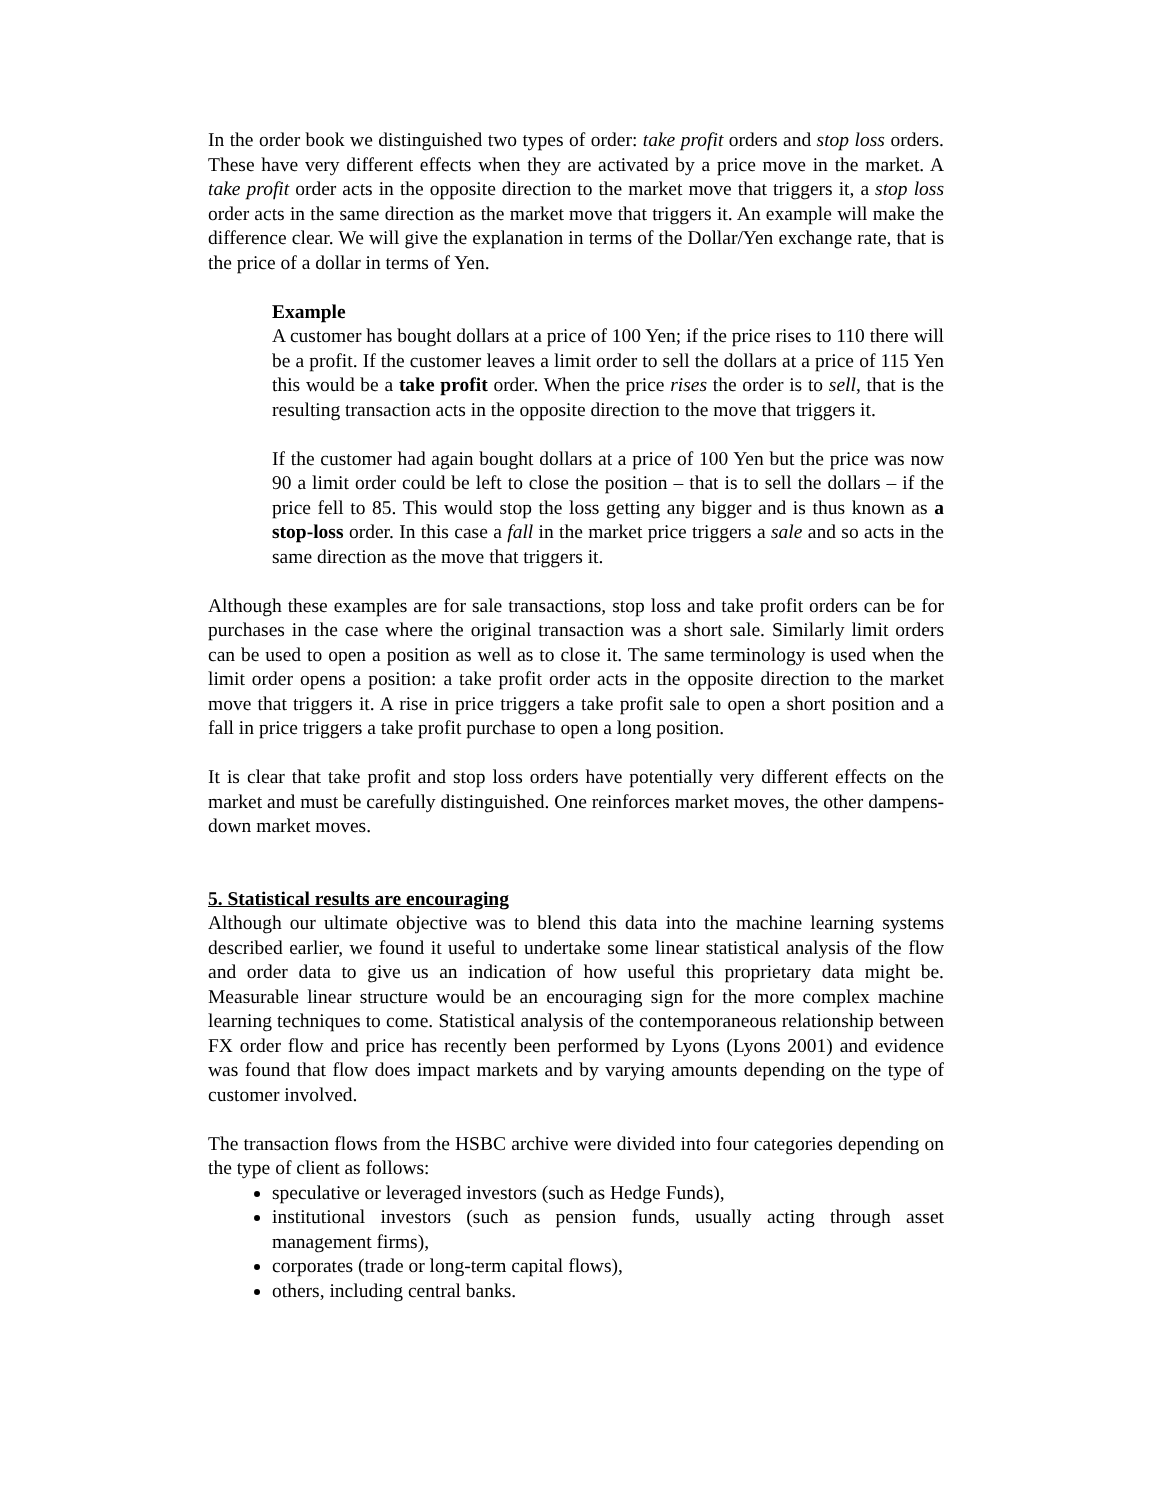In the order book we distinguished two types of order: take profit orders and stop loss orders. These have very different effects when they are activated by a price move in the market. A take profit order acts in the opposite direction to the market move that triggers it, a stop loss order acts in the same direction as the market move that triggers it. An example will make the difference clear. We will give the explanation in terms of the Dollar/Yen exchange rate, that is the price of a dollar in terms of Yen.
Example
A customer has bought dollars at a price of 100 Yen; if the price rises to 110 there will be a profit. If the customer leaves a limit order to sell the dollars at a price of 115 Yen this would be a take profit order. When the price rises the order is to sell, that is the resulting transaction acts in the opposite direction to the move that triggers it.
If the customer had again bought dollars at a price of 100 Yen but the price was now 90 a limit order could be left to close the position – that is to sell the dollars – if the price fell to 85. This would stop the loss getting any bigger and is thus known as a stop-loss order. In this case a fall in the market price triggers a sale and so acts in the same direction as the move that triggers it.
Although these examples are for sale transactions, stop loss and take profit orders can be for purchases in the case where the original transaction was a short sale. Similarly limit orders can be used to open a position as well as to close it. The same terminology is used when the limit order opens a position: a take profit order acts in the opposite direction to the market move that triggers it. A rise in price triggers a take profit sale to open a short position and a fall in price triggers a take profit purchase to open a long position.
It is clear that take profit and stop loss orders have potentially very different effects on the market and must be carefully distinguished. One reinforces market moves, the other dampens-down market moves.
5. Statistical results are encouraging
Although our ultimate objective was to blend this data into the machine learning systems described earlier, we found it useful to undertake some linear statistical analysis of the flow and order data to give us an indication of how useful this proprietary data might be. Measurable linear structure would be an encouraging sign for the more complex machine learning techniques to come. Statistical analysis of the contemporaneous relationship between FX order flow and price has recently been performed by Lyons (Lyons 2001) and evidence was found that flow does impact markets and by varying amounts depending on the type of customer involved.
The transaction flows from the HSBC archive were divided into four categories depending on the type of client as follows:
speculative or leveraged investors (such as Hedge Funds),
institutional investors (such as pension funds, usually acting through asset management firms),
corporates (trade or long-term capital flows),
others, including central banks.